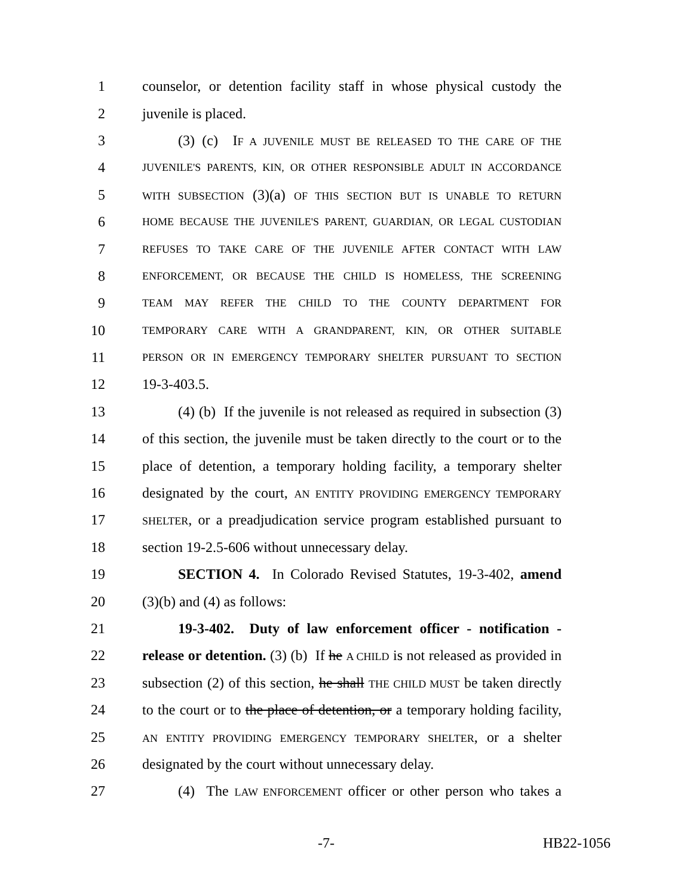1 counselor, or detention facility staff in whose physical custody the
2 juvenile is placed.
3 (3) (c) IF A JUVENILE MUST BE RELEASED TO THE CARE OF THE
4 JUVENILE'S PARENTS, KIN, OR OTHER RESPONSIBLE ADULT IN ACCORDANCE
5 WITH SUBSECTION (3)(a) OF THIS SECTION BUT IS UNABLE TO RETURN
6 HOME BECAUSE THE JUVENILE'S PARENT, GUARDIAN, OR LEGAL CUSTODIAN
7 REFUSES TO TAKE CARE OF THE JUVENILE AFTER CONTACT WITH LAW
8 ENFORCEMENT, OR BECAUSE THE CHILD IS HOMELESS, THE SCREENING
9 TEAM MAY REFER THE CHILD TO THE COUNTY DEPARTMENT FOR
10 TEMPORARY CARE WITH A GRANDPARENT, KIN, OR OTHER SUITABLE
11 PERSON OR IN EMERGENCY TEMPORARY SHELTER PURSUANT TO SECTION
12 19-3-403.5.
13 (4) (b) If the juvenile is not released as required in subsection (3)
14 of this section, the juvenile must be taken directly to the court or to the
15 place of detention, a temporary holding facility, a temporary shelter
16 designated by the court, AN ENTITY PROVIDING EMERGENCY TEMPORARY
17 SHELTER, or a preadjudication service program established pursuant to
18 section 19-2.5-606 without unnecessary delay.
19 SECTION 4. In Colorado Revised Statutes, 19-3-402, amend
20 (3)(b) and (4) as follows:
21 19-3-402. Duty of law enforcement officer - notification -
22 release or detention. (3) (b) If he A CHILD is not released as provided in
23 subsection (2) of this section, he shall THE CHILD MUST be taken directly
24 to the court or to the place of detention, or a temporary holding facility,
25 AN ENTITY PROVIDING EMERGENCY TEMPORARY SHELTER, or a shelter
26 designated by the court without unnecessary delay.
27 (4) The LAW ENFORCEMENT officer or other person who takes a
-7- HB22-1056